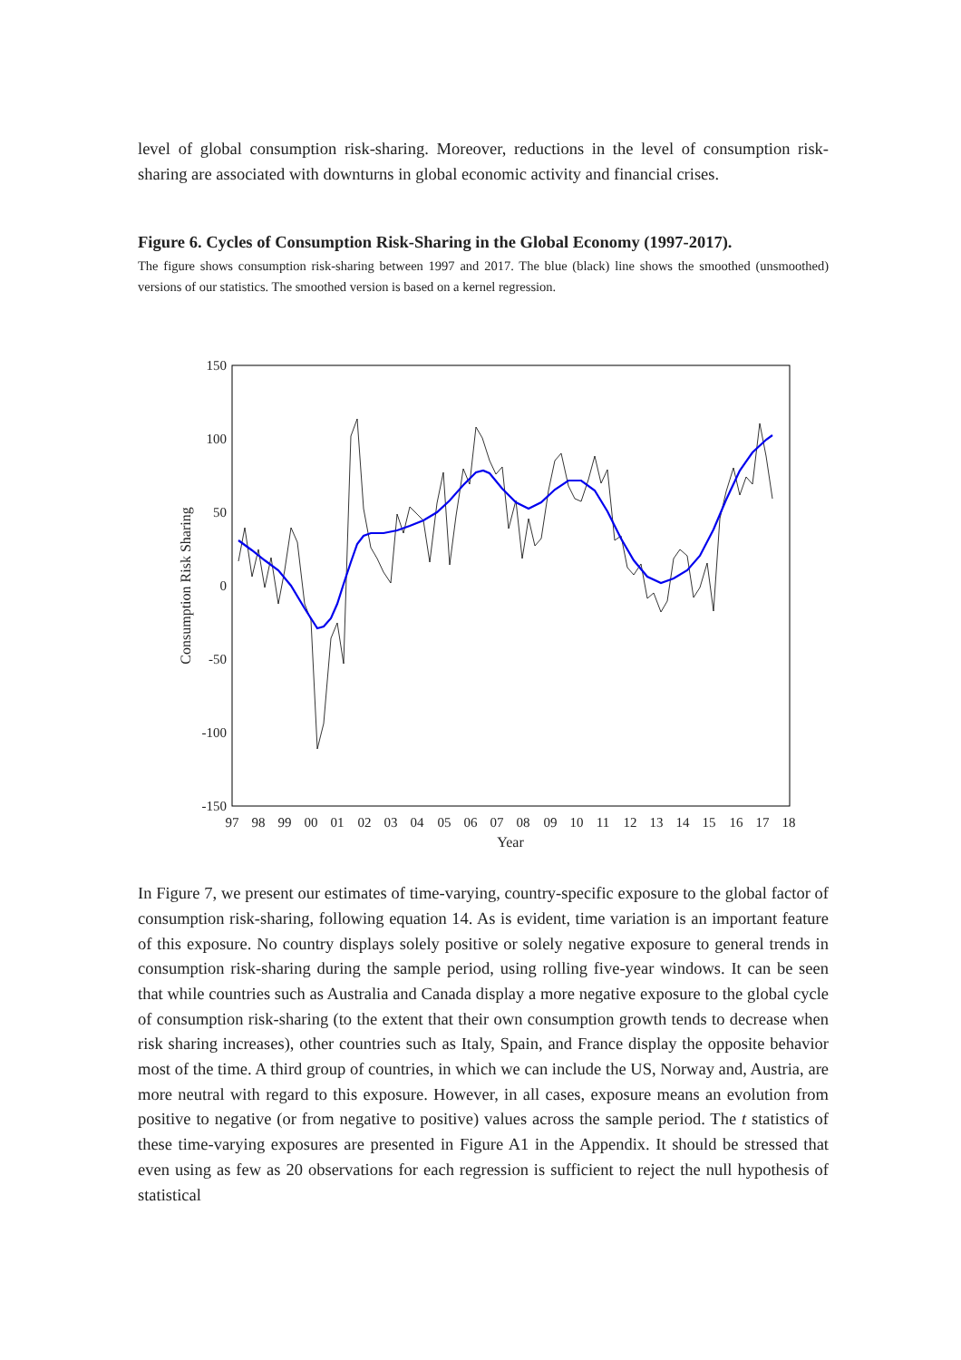level of global consumption risk-sharing. Moreover, reductions in the level of consumption risk-sharing are associated with downturns in global economic activity and financial crises.
Figure 6. Cycles of Consumption Risk-Sharing in the Global Economy (1997-2017).
The figure shows consumption risk-sharing between 1997 and 2017. The blue (black) line shows the smoothed (unsmoothed) versions of our statistics. The smoothed version is based on a kernel regression.
150
100
50
0
-50
-100
-150
97
98
99
00
01
02
03
04
05
06
07
08
09
10
11
12
13
14
15
16
17
18
Year
Consumption Risk Sharing
In Figure 7, we present our estimates of time-varying, country-specific exposure to the global factor of consumption risk-sharing, following equation 14. As is evident, time variation is an important feature of this exposure. No country displays solely positive or solely negative exposure to general trends in consumption risk-sharing during the sample period, using rolling five-year windows. It can be seen that while countries such as Australia and Canada display a more negative exposure to the global cycle of consumption risk-sharing (to the extent that their own consumption growth tends to decrease when risk sharing increases), other countries such as Italy, Spain, and France display the opposite behavior most of the time. A third group of countries, in which we can include the US, Norway and, Austria, are more neutral with regard to this exposure. However, in all cases, exposure means an evolution from positive to negative (or from negative to positive) values across the sample period. The t statistics of these time-varying exposures are presented in Figure A1 in the Appendix. It should be stressed that even using as few as 20 observations for each regression is sufficient to reject the null hypothesis of statistical